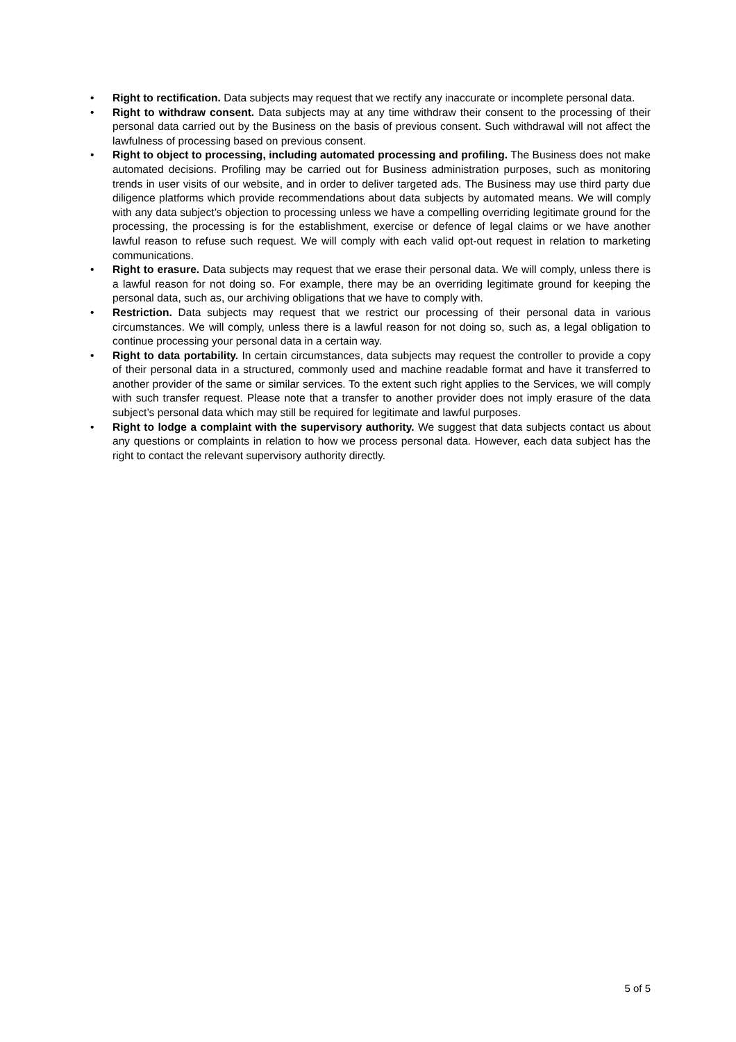• Right to rectification. Data subjects may request that we rectify any inaccurate or incomplete personal data.
• Right to withdraw consent. Data subjects may at any time withdraw their consent to the processing of their personal data carried out by the Business on the basis of previous consent. Such withdrawal will not affect the lawfulness of processing based on previous consent.
• Right to object to processing, including automated processing and profiling. The Business does not make automated decisions. Profiling may be carried out for Business administration purposes, such as monitoring trends in user visits of our website, and in order to deliver targeted ads. The Business may use third party due diligence platforms which provide recommendations about data subjects by automated means. We will comply with any data subject’s objection to processing unless we have a compelling overriding legitimate ground for the processing, the processing is for the establishment, exercise or defence of legal claims or we have another lawful reason to refuse such request. We will comply with each valid opt-out request in relation to marketing communications.
• Right to erasure. Data subjects may request that we erase their personal data. We will comply, unless there is a lawful reason for not doing so. For example, there may be an overriding legitimate ground for keeping the personal data, such as, our archiving obligations that we have to comply with.
• Restriction. Data subjects may request that we restrict our processing of their personal data in various circumstances. We will comply, unless there is a lawful reason for not doing so, such as, a legal obligation to continue processing your personal data in a certain way.
• Right to data portability. In certain circumstances, data subjects may request the controller to provide a copy of their personal data in a structured, commonly used and machine readable format and have it transferred to another provider of the same or similar services. To the extent such right applies to the Services, we will comply with such transfer request. Please note that a transfer to another provider does not imply erasure of the data subject’s personal data which may still be required for legitimate and lawful purposes.
• Right to lodge a complaint with the supervisory authority. We suggest that data subjects contact us about any questions or complaints in relation to how we process personal data. However, each data subject has the right to contact the relevant supervisory authority directly.
5 of 5